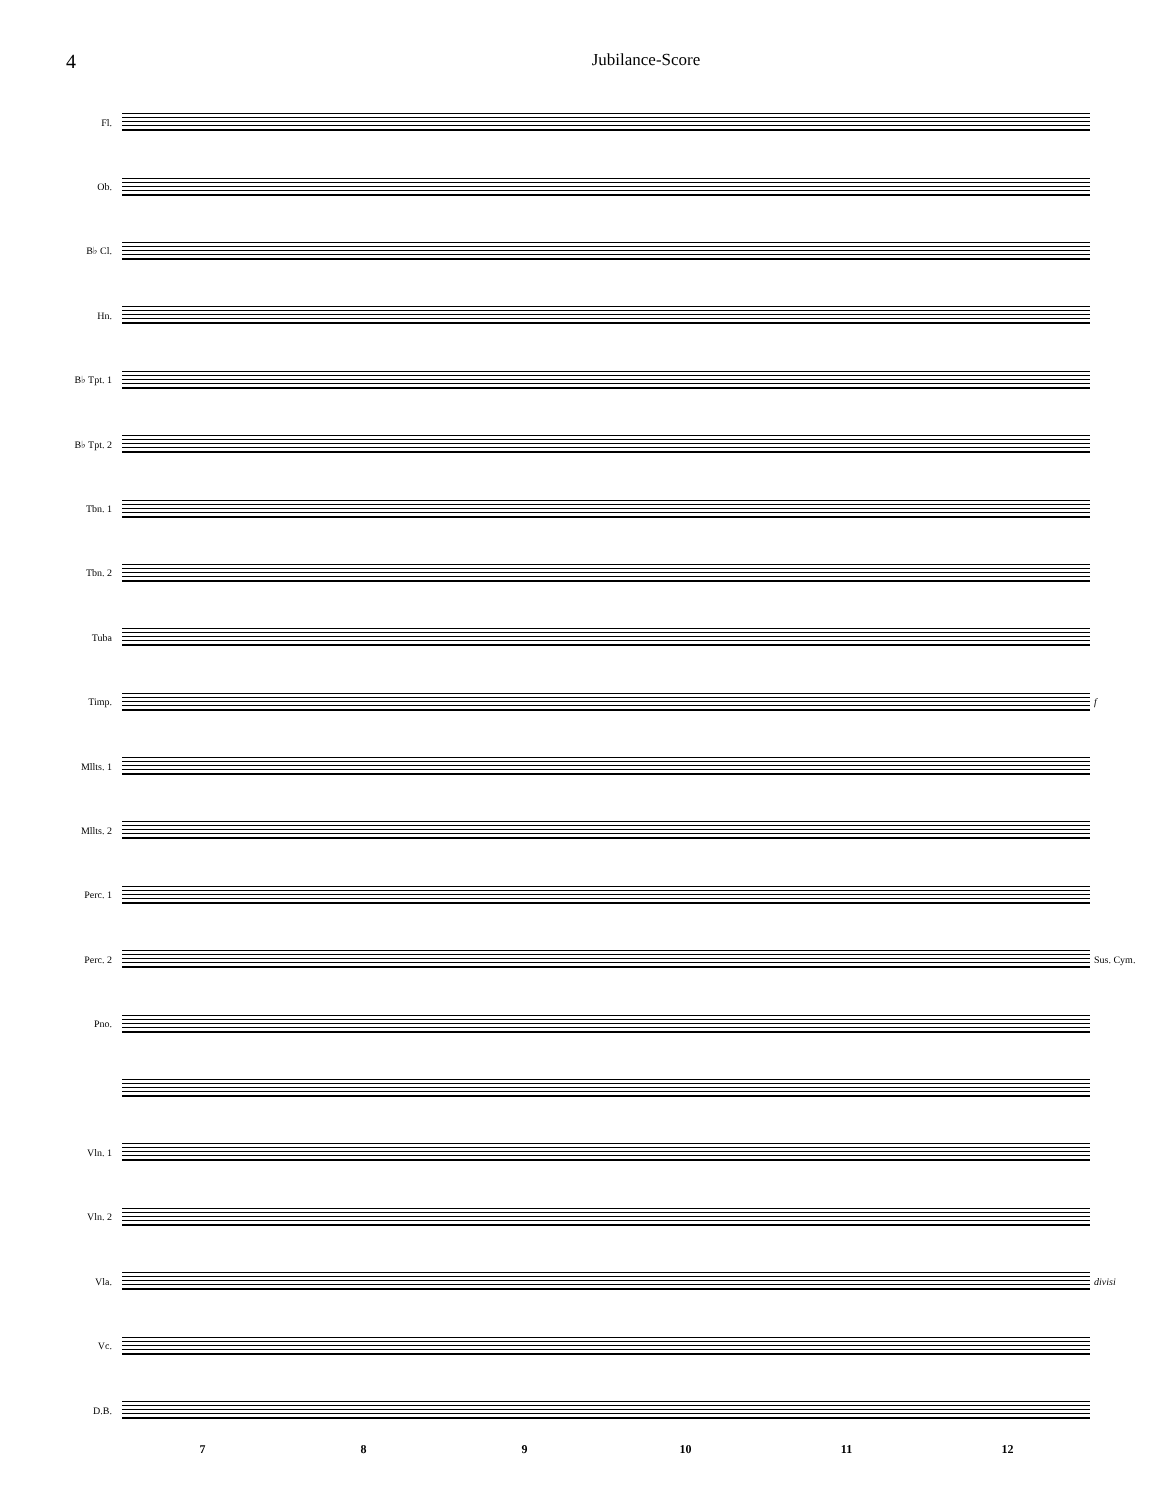4
Jubilance-Score
Fl.
Ob.
B♭ Cl.
Hn.
B♭ Tpt. 1
B♭ Tpt. 2
Tbn. 1
Tbn. 2
Tuba
Timp. f
Mllts. 1
Mllts. 2
Perc. 1
Perc. 2 Sus. Cym.
Pno.
Vln. 1
Vln. 2
Vla. divisi
Vc.
D.B.
7 8 9 10 11 12